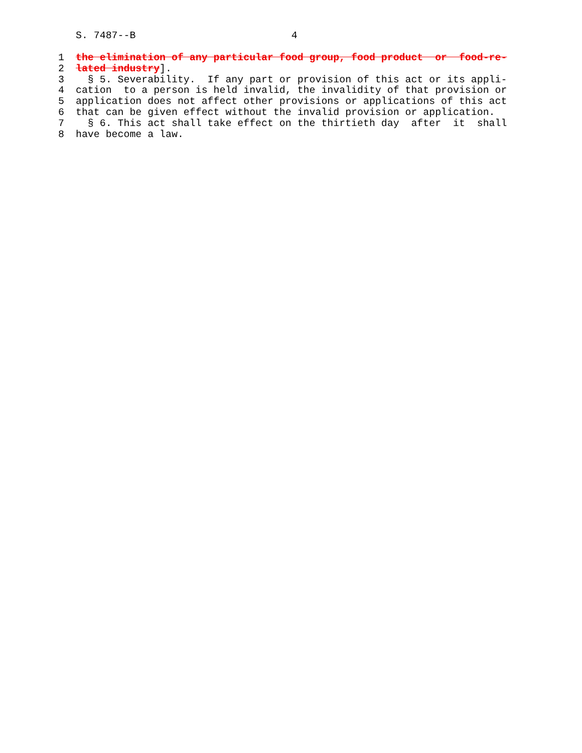S. 7487--B 4
1 the elimination of any particular food group, food product or food-re-
2 lated industry].
3 § 5. Severability. If any part or provision of this act or its appli-
4 cation to a person is held invalid, the invalidity of that provision or
5 application does not affect other provisions or applications of this act
6 that can be given effect without the invalid provision or application.
7 § 6. This act shall take effect on the thirtieth day after it shall
8 have become a law.